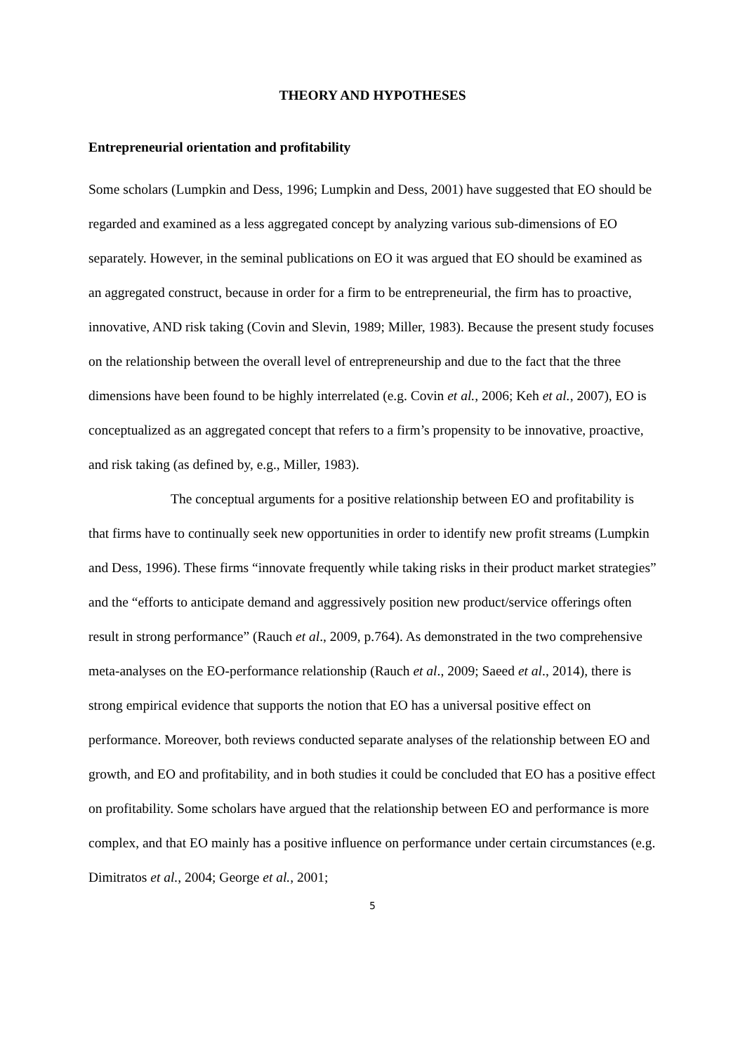THEORY AND HYPOTHESES
Entrepreneurial orientation and profitability
Some scholars (Lumpkin and Dess, 1996; Lumpkin and Dess, 2001) have suggested that EO should be regarded and examined as a less aggregated concept by analyzing various sub-dimensions of EO separately. However, in the seminal publications on EO it was argued that EO should be examined as an aggregated construct, because in order for a firm to be entrepreneurial, the firm has to proactive, innovative, AND risk taking (Covin and Slevin, 1989; Miller, 1983). Because the present study focuses on the relationship between the overall level of entrepreneurship and due to the fact that the three dimensions have been found to be highly interrelated (e.g. Covin et al., 2006; Keh et al., 2007), EO is conceptualized as an aggregated concept that refers to a firm’s propensity to be innovative, proactive, and risk taking (as defined by, e.g., Miller, 1983).
The conceptual arguments for a positive relationship between EO and profitability is that firms have to continually seek new opportunities in order to identify new profit streams (Lumpkin and Dess, 1996). These firms “innovate frequently while taking risks in their product market strategies” and the “efforts to anticipate demand and aggressively position new product/service offerings often result in strong performance” (Rauch et al., 2009, p.764). As demonstrated in the two comprehensive meta-analyses on the EO-performance relationship (Rauch et al., 2009; Saeed et al., 2014), there is strong empirical evidence that supports the notion that EO has a universal positive effect on performance. Moreover, both reviews conducted separate analyses of the relationship between EO and growth, and EO and profitability, and in both studies it could be concluded that EO has a positive effect on profitability. Some scholars have argued that the relationship between EO and performance is more complex, and that EO mainly has a positive influence on performance under certain circumstances (e.g. Dimitratos et al., 2004; George et al., 2001;
5